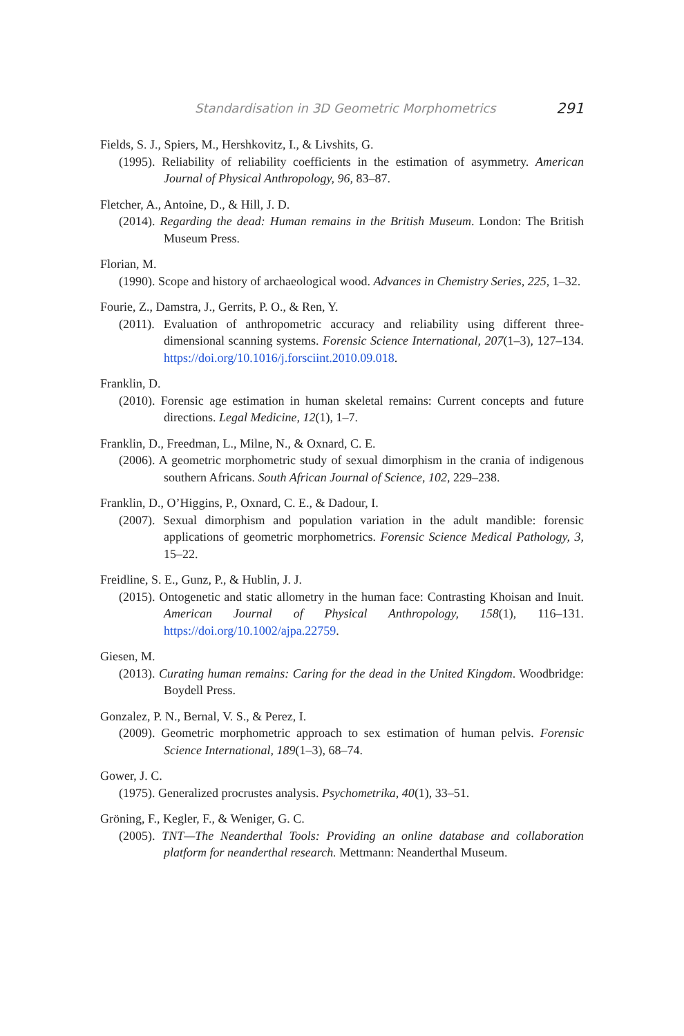Standardisation in 3D Geometric Morphometrics 291
Fields, S. J., Spiers, M., Hershkovitz, I., & Livshits, G.
(1995). Reliability of reliability coefficients in the estimation of asymmetry. American Journal of Physical Anthropology, 96, 83–87.
Fletcher, A., Antoine, D., & Hill, J. D.
(2014). Regarding the dead: Human remains in the British Museum. London: The British Museum Press.
Florian, M.
(1990). Scope and history of archaeological wood. Advances in Chemistry Series, 225, 1–32.
Fourie, Z., Damstra, J., Gerrits, P. O., & Ren, Y.
(2011). Evaluation of anthropometric accuracy and reliability using different three-dimensional scanning systems. Forensic Science International, 207(1–3), 127–134. https://doi.org/10.1016/j.forsciint.2010.09.018.
Franklin, D.
(2010). Forensic age estimation in human skeletal remains: Current concepts and future directions. Legal Medicine, 12(1), 1–7.
Franklin, D., Freedman, L., Milne, N., & Oxnard, C. E.
(2006). A geometric morphometric study of sexual dimorphism in the crania of indigenous southern Africans. South African Journal of Science, 102, 229–238.
Franklin, D., O’Higgins, P., Oxnard, C. E., & Dadour, I.
(2007). Sexual dimorphism and population variation in the adult mandible: forensic applications of geometric morphometrics. Forensic Science Medical Pathology, 3, 15–22.
Freidline, S. E., Gunz, P., & Hublin, J. J.
(2015). Ontogenetic and static allometry in the human face: Contrasting Khoisan and Inuit. American Journal of Physical Anthropology, 158(1), 116–131. https://doi.org/10.1002/ajpa.22759.
Giesen, M.
(2013). Curating human remains: Caring for the dead in the United Kingdom. Woodbridge: Boydell Press.
Gonzalez, P. N., Bernal, V. S., & Perez, I.
(2009). Geometric morphometric approach to sex estimation of human pelvis. Forensic Science International, 189(1–3), 68–74.
Gower, J. C.
(1975). Generalized procrustes analysis. Psychometrika, 40(1), 33–51.
Gröning, F., Kegler, F., & Weniger, G. C.
(2005). TNT—The Neanderthal Tools: Providing an online database and collaboration platform for neanderthal research. Mettmann: Neanderthal Museum.